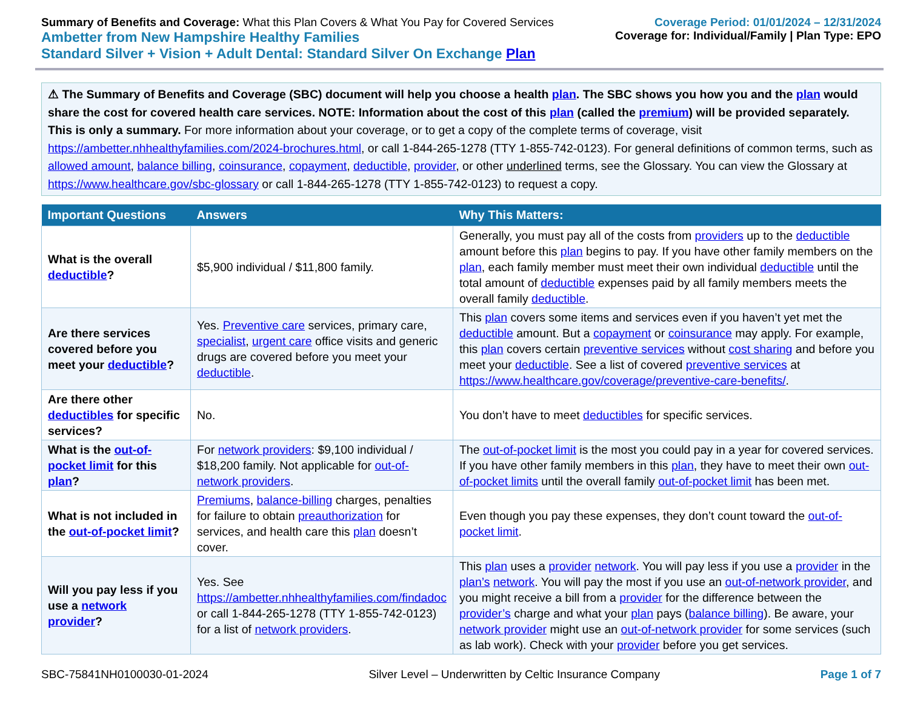Summary of Benefits and Coverage: What this Plan Covers & What You Pay for Covered Services
Ambetter from New Hampshire Healthy Families
Standard Silver + Vision + Adult Dental: Standard Silver On Exchange Plan
Coverage Period: 01/01/2024 – 12/31/2024
Coverage for: Individual/Family | Plan Type: EPO
⚠ The Summary of Benefits and Coverage (SBC) document will help you choose a health plan. The SBC shows you how you and the plan would share the cost for covered health care services. NOTE: Information about the cost of this plan (called the premium) will be provided separately. This is only a summary. For more information about your coverage, or to get a copy of the complete terms of coverage, visit https://ambetter.nhhealthyfamilies.com/2024-brochures.html, or call 1-844-265-1278 (TTY 1-855-742-0123). For general definitions of common terms, such as allowed amount, balance billing, coinsurance, copayment, deductible, provider, or other underlined terms, see the Glossary. You can view the Glossary at https://www.healthcare.gov/sbc-glossary or call 1-844-265-1278 (TTY 1-855-742-0123) to request a copy.
| Important Questions | Answers | Why This Matters: |
| --- | --- | --- |
| What is the overall deductible ? | $5,900 individual / $11,800 family. | Generally, you must pay all of the costs from providers up to the deductible amount before this plan begins to pay. If you have other family members on the plan , each family member must meet their own individual deductible until the total amount of deductible expenses paid by all family members meets the overall family deductible . |
| Are there services covered before you meet your deductible ? | Yes. Preventive care services, primary care, specialist , urgent care office visits and generic drugs are covered before you meet your deductible . | This plan covers some items and services even if you haven’t yet met the deductible amount. But a copayment or coinsurance may apply. For example, this plan covers certain preventive services without cost sharing and before you meet your deductible . See a list of covered preventive services at https://www.healthcare.gov/coverage/preventive-care-benefits/ . |
| Are there other deductibles for specific services? | No. | You don’t have to meet deductibles for specific services. |
| What is the out-of-pocket limit for this plan ? | For network providers : $9,100 individual / $18,200 family. Not applicable for out-of-network providers . | The out-of-pocket limit is the most you could pay in a year for covered services. If you have other family members in this plan , they have to meet their own out-of-pocket limits until the overall family out-of-pocket limit has been met. |
| What is not included in the out-of-pocket limit ? | Premiums , balance-billing charges, penalties for failure to obtain preauthorization for services, and health care this plan doesn’t cover. | Even though you pay these expenses, they don’t count toward the out-of-pocket limit . |
| Will you pay less if you use a network provider ? | Yes. See https://ambetter.nhhealthyfamilies.com/findadoc or call 1-844-265-1278 (TTY 1-855-742-0123) for a list of network providers . | This plan uses a provider network . You will pay less if you use a provider in the plan’s network . You will pay the most if you use an out-of-network provider , and you might receive a bill from a provider for the difference between the provider’s charge and what your plan pays ( balance billing ). Be aware, your network provider might use an out-of-network provider for some services (such as lab work). Check with your provider before you get services. |
SBC-75841NH0100030-01-2024 Silver Level – Underwritten by Celtic Insurance Company Page 1 of 7